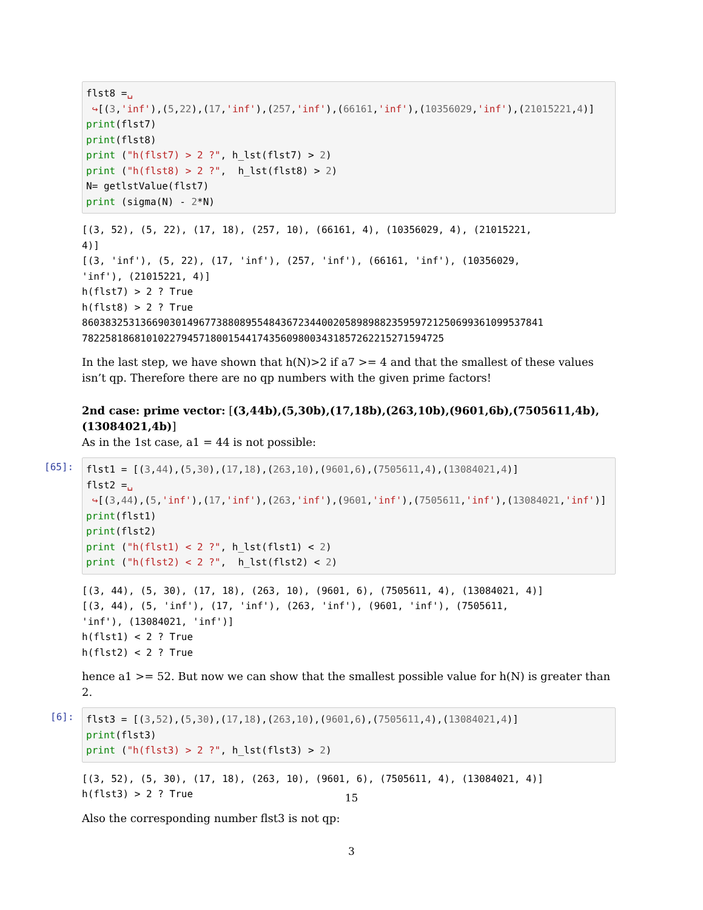flst8 =␣ ↪[(3,'inf'),(5,22),(17,'inf'),(257,'inf'),(66161,'inf'),(10356029,'inf'),(21015221,4)] print(flst7) print(flst8) print ("h(flst7) > 2 ?", h_lst(flst7) > 2) print ("h(flst8) > 2 ?", h_lst(flst8) > 2) N= getlstValue(flst7) print (sigma(N) - 2*N)
[(3, 52), (5, 22), (17, 18), (257, 10), (66161, 4), (10356029, 4), (21015221, 4)] [(3, 'inf'), (5, 22), (17, 'inf'), (257, 'inf'), (66161, 'inf'), (10356029, 'inf'), (21015221, 4)] h(flst7) > 2 ? True h(flst8) > 2 ? True 8603832531366903014967738808955484367234400205898988235959721250699361099537841 78225818681010227945718001544174356098003431857262215271594725
In the last step, we have shown that h(N)>2 if a7 >= 4 and that the smallest of these values isn’t qp. Therefore there are no qp numbers with the given prime factors!
2nd case: prime vector: [(3,44b),(5,30b),(17,18b),(263,10b),(9601,6b),(7505611,4b),(13084021,4b)]
As in the 1st case, a1 = 44 is not possible:
[65]:
flst1 = [(3,44),(5,30),(17,18),(263,10),(9601,6),(7505611,4),(13084021,4)] flst2 =␣ ↪[(3,44),(5,'inf'),(17,'inf'),(263,'inf'),(9601,'inf'),(7505611,'inf'),(13084021,'inf')] print(flst1) print(flst2) print ("h(flst1) < 2 ?", h_lst(flst1) < 2) print ("h(flst2) < 2 ?", h_lst(flst2) < 2)
[(3, 44), (5, 30), (17, 18), (263, 10), (9601, 6), (7505611, 4), (13084021, 4)] [(3, 44), (5, 'inf'), (17, 'inf'), (263, 'inf'), (9601, 'inf'), (7505611, 'inf'), (13084021, 'inf')] h(flst1) < 2 ? True h(flst2) < 2 ? True
hence a1 >= 52. But now we can show that the smallest possible value for h(N) is greater than 2.
[6]:
flst3 = [(3,52),(5,30),(17,18),(263,10),(9601,6),(7505611,4),(13084021,4)] print(flst3) print ("h(flst3) > 2 ?", h_lst(flst3) > 2)
[(3, 52), (5, 30), (17, 18), (263, 10), (9601, 6), (7505611, 4), (13084021, 4)] h(flst3) > 2 ? True
Also the corresponding number flst3 is not qp:
15
3